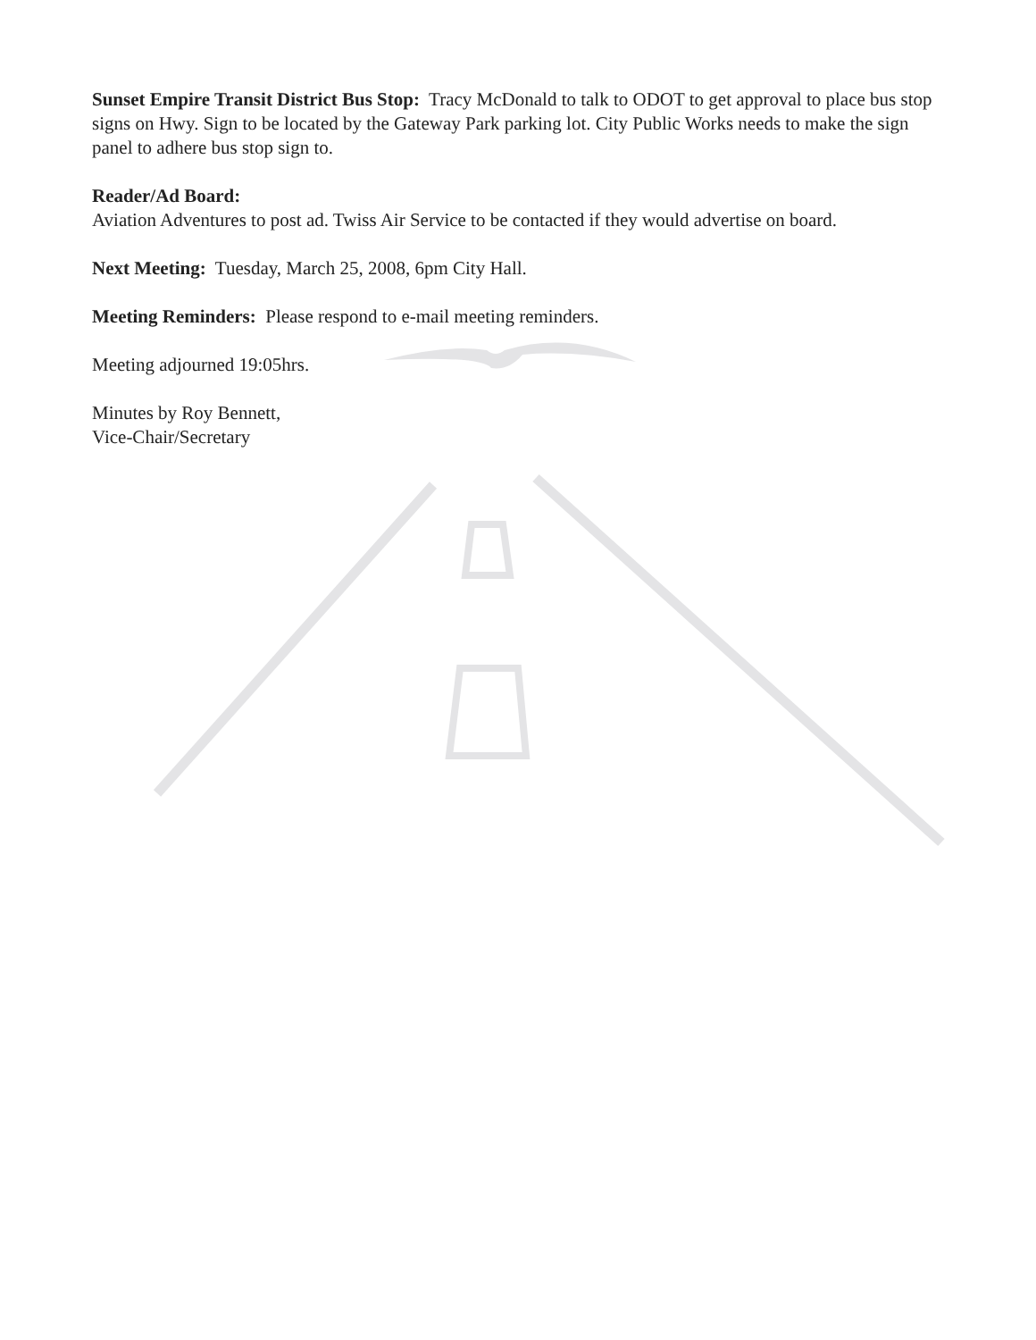Sunset Empire Transit District Bus Stop: Tracy McDonald to talk to ODOT to get approval to place bus stop signs on Hwy. Sign to be located by the Gateway Park parking lot. City Public Works needs to make the sign panel to adhere bus stop sign to.
Reader/Ad Board:
Aviation Adventures to post ad. Twiss Air Service to be contacted if they would advertise on board.
Next Meeting: Tuesday, March 25, 2008, 6pm City Hall.
Meeting Reminders: Please respond to e-mail meeting reminders.
Meeting adjourned 19:05hrs.
Minutes by Roy Bennett,
Vice-Chair/Secretary